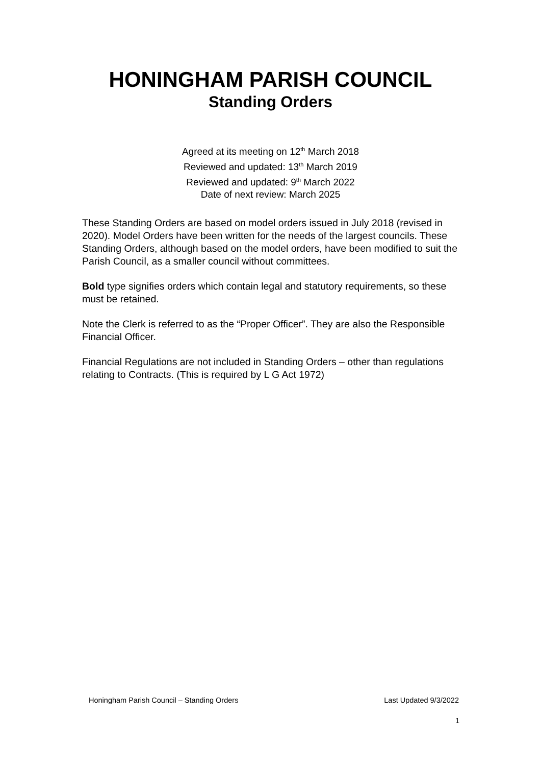HONINGHAM PARISH COUNCIL
Standing Orders
Agreed at its meeting on 12<sup>th</sup> March 2018
Reviewed and updated: 13<sup>th</sup> March 2019
Reviewed and updated: 9<sup>th</sup> March 2022
Date of next review: March 2025
These Standing Orders are based on model orders issued in July 2018 (revised in 2020). Model Orders have been written for the needs of the largest councils. These Standing Orders, although based on the model orders, have been modified to suit the Parish Council, as a smaller council without committees.
Bold type signifies orders which contain legal and statutory requirements, so these must be retained.
Note the Clerk is referred to as the “Proper Officer”. They are also the Responsible Financial Officer.
Financial Regulations are not included in Standing Orders – other than regulations relating to Contracts. (This is required by L G Act 1972)
Honingham Parish Council – Standing Orders Last Updated 9/3/2022
1